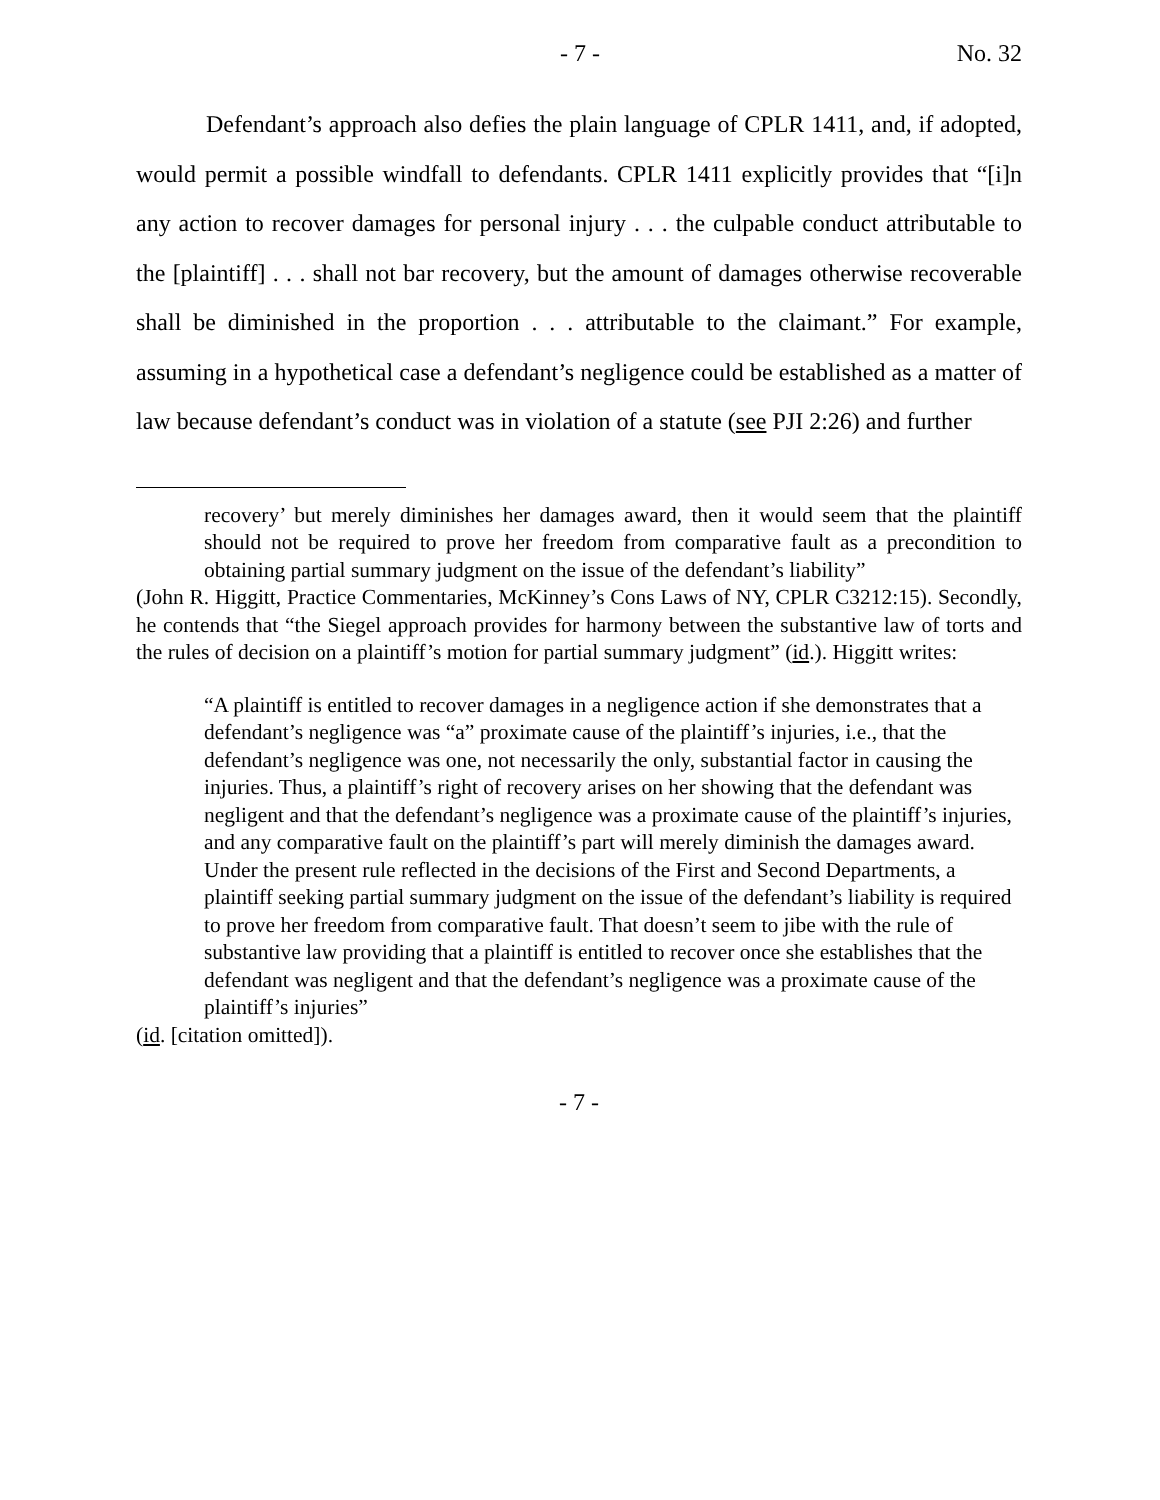- 7 - No. 32
Defendant’s approach also defies the plain language of CPLR 1411, and, if adopted, would permit a possible windfall to defendants. CPLR 1411 explicitly provides that “[i]n any action to recover damages for personal injury . . . the culpable conduct attributable to the [plaintiff] . . . shall not bar recovery, but the amount of damages otherwise recoverable shall be diminished in the proportion . . . attributable to the claimant.” For example, assuming in a hypothetical case a defendant’s negligence could be established as a matter of law because defendant’s conduct was in violation of a statute (see PJI 2:26) and further
recovery’ but merely diminishes her damages award, then it would seem that the plaintiff should not be required to prove her freedom from comparative fault as a precondition to obtaining partial summary judgment on the issue of the defendant’s liability”
(John R. Higgitt, Practice Commentaries, McKinney’s Cons Laws of NY, CPLR C3212:15). Secondly, he contends that “the Siegel approach provides for harmony between the substantive law of torts and the rules of decision on a plaintiff’s motion for partial summary judgment” (id.). Higgitt writes:
“A plaintiff is entitled to recover damages in a negligence action if she demonstrates that a defendant’s negligence was “a” proximate cause of the plaintiff’s injuries, i.e., that the defendant’s negligence was one, not necessarily the only, substantial factor in causing the injuries. Thus, a plaintiff’s right of recovery arises on her showing that the defendant was negligent and that the defendant’s negligence was a proximate cause of the plaintiff’s injuries, and any comparative fault on the plaintiff’s part will merely diminish the damages award. Under the present rule reflected in the decisions of the First and Second Departments, a plaintiff seeking partial summary judgment on the issue of the defendant’s liability is required to prove her freedom from comparative fault. That doesn’t seem to jibe with the rule of substantive law providing that a plaintiff is entitled to recover once she establishes that the defendant was negligent and that the defendant’s negligence was a proximate cause of the plaintiff’s injuries”
(id. [citation omitted]).
- 7 -